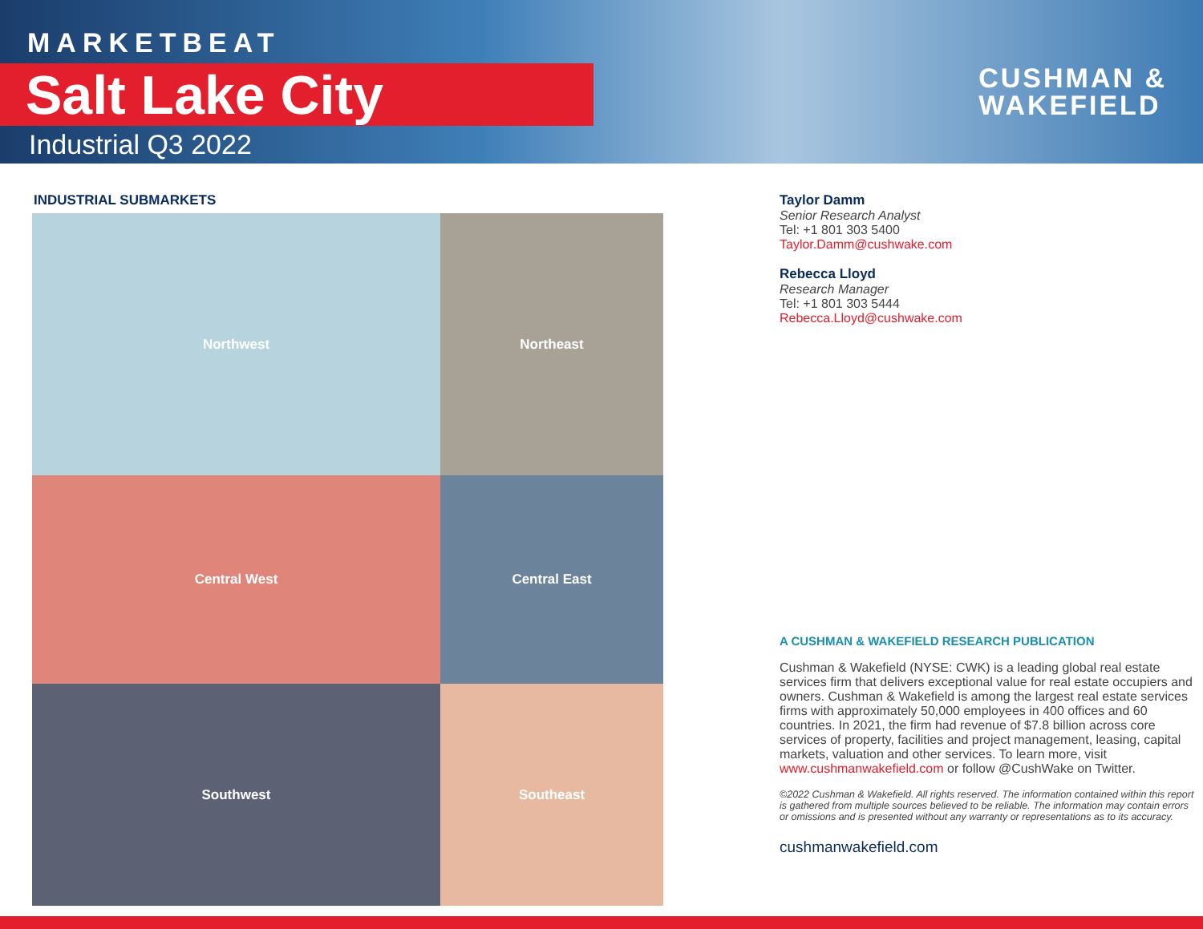MARKETBEAT
Salt Lake City
Industrial Q3 2022
CUSHMAN &
WAKEFIELD
INDUSTRIAL SUBMARKETS
Northwest
Northeast
Central West
Central East
Southwest
Southeast
Taylor Damm
Senior Research Analyst
Tel: +1 801 303 5400
Taylor.Damm@cushwake.com
Rebecca Lloyd
Research Manager
Tel: +1 801 303 5444
Rebecca.Lloyd@cushwake.com
A CUSHMAN & WAKEFIELD RESEARCH PUBLICATION
Cushman & Wakefield (NYSE: CWK) is a leading global real estate services firm that delivers exceptional value for real estate occupiers and owners. Cushman & Wakefield is among the largest real estate services firms with approximately 50,000 employees in 400 offices and 60 countries. In 2021, the firm had revenue of $7.8 billion across core services of property, facilities and project management, leasing, capital markets, valuation and other services. To learn more, visit www.cushmanwakefield.com or follow @CushWake on Twitter.
©2022 Cushman & Wakefield. All rights reserved. The information contained within this report is gathered from multiple sources believed to be reliable. The information may contain errors or omissions and is presented without any warranty or representations as to its accuracy.
cushmanwakefield.com